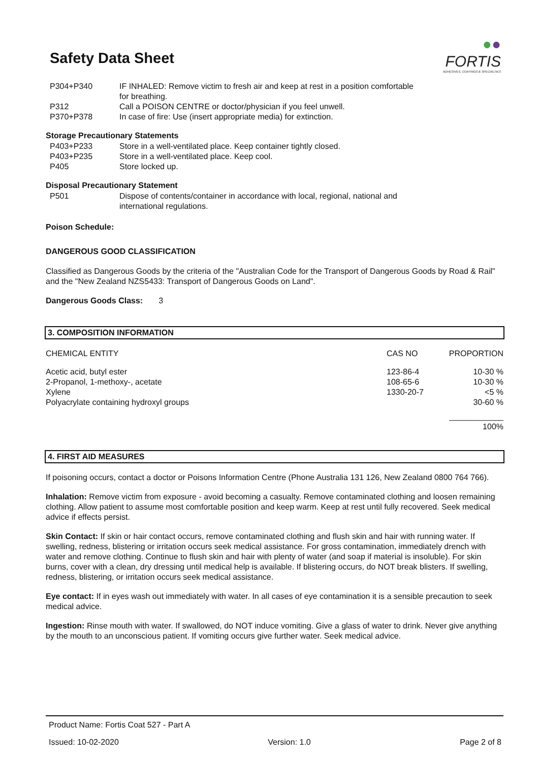Safety Data Sheet
●●
FORTIS
ADHESIVES, COATINGS & SPECIALTIES
| P304+P340 | IF INHALED: Remove victim to fresh air and keep at rest in a position comfortable for breathing. |
| P312 | Call a POISON CENTRE or doctor/physician if you feel unwell. |
| P370+P378 | In case of fire: Use (insert appropriate media) for extinction. |
Storage Precautionary Statements
| P403+P233 | Store in a well-ventilated place. Keep container tightly closed. |
| P403+P235 | Store in a well-ventilated place. Keep cool. |
| P405 | Store locked up. |
Disposal Precautionary Statement
| P501 | Dispose of contents/container in accordance with local, regional, national and international regulations. |
Poison Schedule:
DANGEROUS GOOD CLASSIFICATION
Classified as Dangerous Goods by the criteria of the "Australian Code for the Transport of Dangerous Goods by Road & Rail" and the "New Zealand NZS5433: Transport of Dangerous Goods on Land".
Dangerous Goods Class: 3
3. COMPOSITION INFORMATION
| CHEMICAL ENTITY | CAS NO | PROPORTION |
| --- | --- | --- |
| Acetic acid, butyl ester | 123-86-4 | 10-30 % |
| 2-Propanol, 1-methoxy-, acetate | 108-65-6 | 10-30 % |
| Xylene | 1330-20-7 | <5 % |
| Polyacrylate containing hydroxyl groups | | 30-60 % |
| | | ____________ 100% |
4. FIRST AID MEASURES
If poisoning occurs, contact a doctor or Poisons Information Centre (Phone Australia 131 126, New Zealand 0800 764 766).
Inhalation: Remove victim from exposure - avoid becoming a casualty. Remove contaminated clothing and loosen remaining clothing. Allow patient to assume most comfortable position and keep warm. Keep at rest until fully recovered. Seek medical advice if effects persist.
Skin Contact: If skin or hair contact occurs, remove contaminated clothing and flush skin and hair with running water. If swelling, redness, blistering or irritation occurs seek medical assistance. For gross contamination, immediately drench with water and remove clothing. Continue to flush skin and hair with plenty of water (and soap if material is insoluble). For skin burns, cover with a clean, dry dressing until medical help is available. If blistering occurs, do NOT break blisters. If swelling, redness, blistering, or irritation occurs seek medical assistance.
Eye contact: If in eyes wash out immediately with water. In all cases of eye contamination it is a sensible precaution to seek medical advice.
Ingestion: Rinse mouth with water. If swallowed, do NOT induce vomiting. Give a glass of water to drink. Never give anything by the mouth to an unconscious patient. If vomiting occurs give further water. Seek medical advice.
Product Name: Fortis Coat 527 - Part A
Issued: 10-02-2020 Version: 1.0 Page 2 of 8